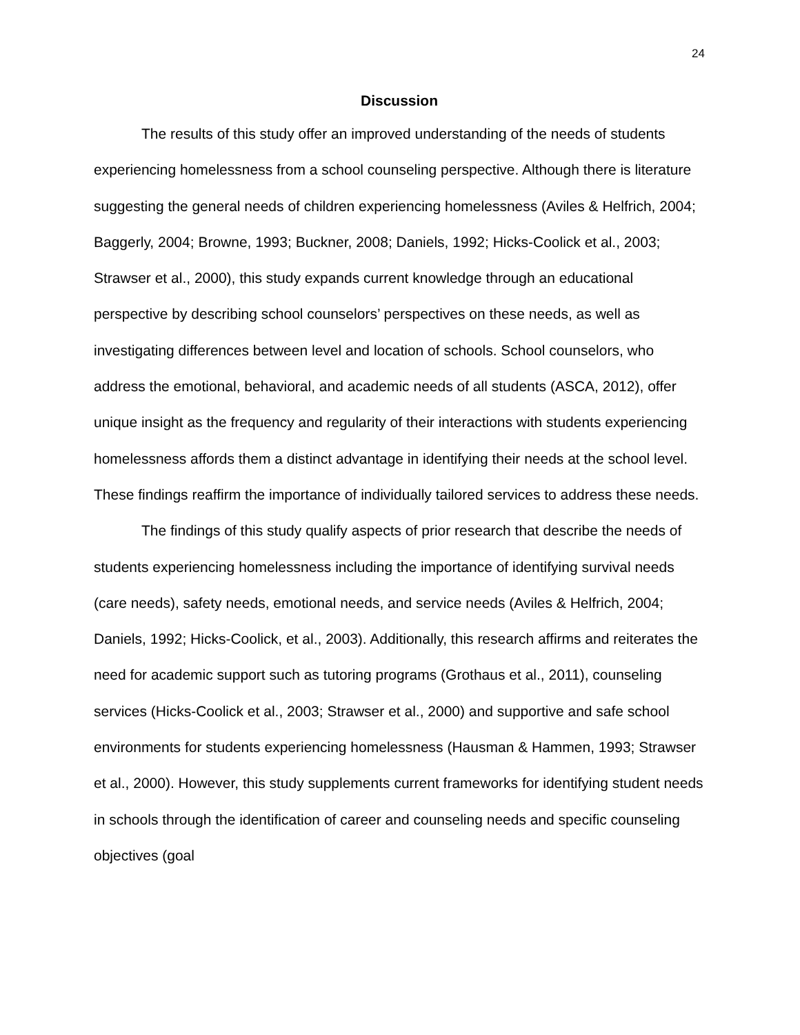24
Discussion
The results of this study offer an improved understanding of the needs of students experiencing homelessness from a school counseling perspective. Although there is literature suggesting the general needs of children experiencing homelessness (Aviles & Helfrich, 2004; Baggerly, 2004; Browne, 1993; Buckner, 2008; Daniels, 1992; Hicks-Coolick et al., 2003; Strawser et al., 2000), this study expands current knowledge through an educational perspective by describing school counselors’ perspectives on these needs, as well as investigating differences between level and location of schools. School counselors, who address the emotional, behavioral, and academic needs of all students (ASCA, 2012), offer unique insight as the frequency and regularity of their interactions with students experiencing homelessness affords them a distinct advantage in identifying their needs at the school level. These findings reaffirm the importance of individually tailored services to address these needs.
The findings of this study qualify aspects of prior research that describe the needs of students experiencing homelessness including the importance of identifying survival needs (care needs), safety needs, emotional needs, and service needs (Aviles & Helfrich, 2004; Daniels, 1992; Hicks-Coolick, et al., 2003). Additionally, this research affirms and reiterates the need for academic support such as tutoring programs (Grothaus et al., 2011), counseling services (Hicks-Coolick et al., 2003; Strawser et al., 2000) and supportive and safe school environments for students experiencing homelessness (Hausman & Hammen, 1993; Strawser et al., 2000). However, this study supplements current frameworks for identifying student needs in schools through the identification of career and counseling needs and specific counseling objectives (goal